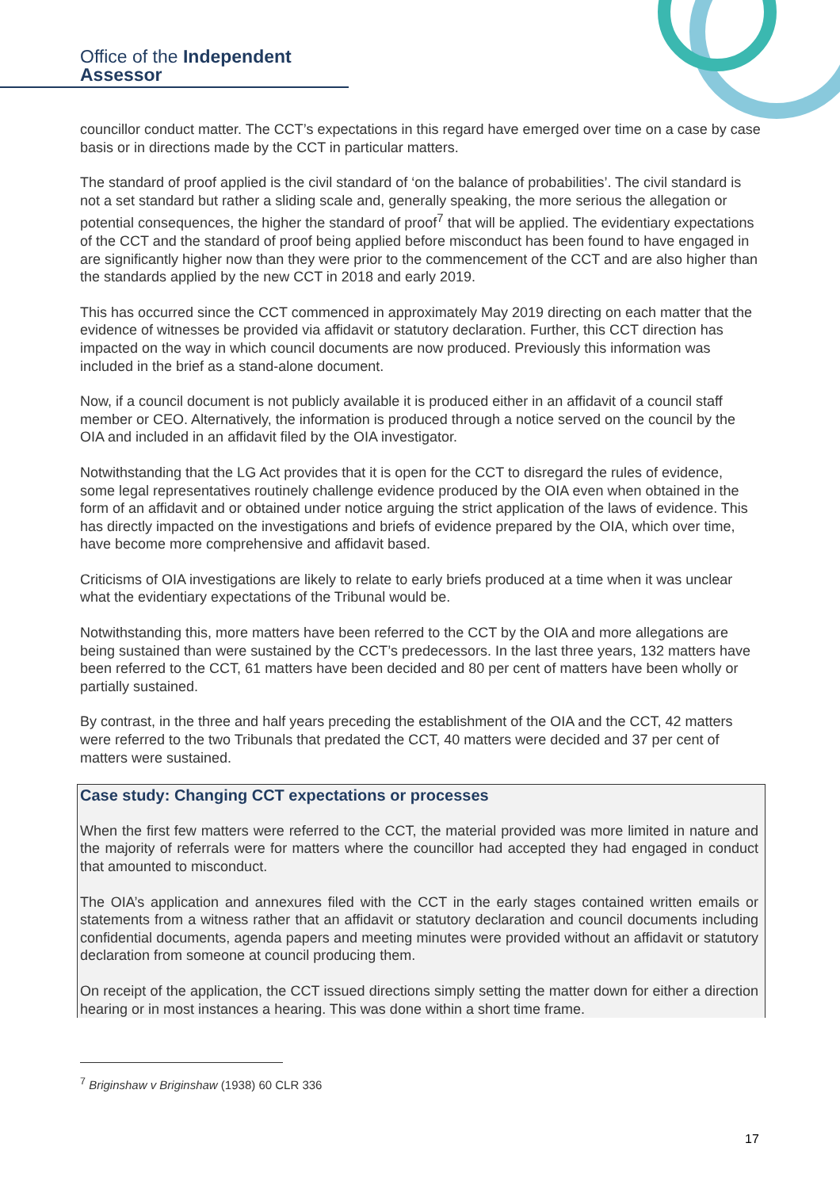Office of the Independent Assessor
councillor conduct matter. The CCT’s expectations in this regard have emerged over time on a case by case basis or in directions made by the CCT in particular matters.
The standard of proof applied is the civil standard of ‘on the balance of probabilities’. The civil standard is not a set standard but rather a sliding scale and, generally speaking, the more serious the allegation or potential consequences, the higher the standard of proof<sup>7</sup> that will be applied. The evidentiary expectations of the CCT and the standard of proof being applied before misconduct has been found to have engaged in are significantly higher now than they were prior to the commencement of the CCT and are also higher than the standards applied by the new CCT in 2018 and early 2019.
This has occurred since the CCT commenced in approximately May 2019 directing on each matter that the evidence of witnesses be provided via affidavit or statutory declaration. Further, this CCT direction has impacted on the way in which council documents are now produced. Previously this information was included in the brief as a stand-alone document.
Now, if a council document is not publicly available it is produced either in an affidavit of a council staff member or CEO. Alternatively, the information is produced through a notice served on the council by the OIA and included in an affidavit filed by the OIA investigator.
Notwithstanding that the LG Act provides that it is open for the CCT to disregard the rules of evidence, some legal representatives routinely challenge evidence produced by the OIA even when obtained in the form of an affidavit and or obtained under notice arguing the strict application of the laws of evidence. This has directly impacted on the investigations and briefs of evidence prepared by the OIA, which over time, have become more comprehensive and affidavit based.
Criticisms of OIA investigations are likely to relate to early briefs produced at a time when it was unclear what the evidentiary expectations of the Tribunal would be.
Notwithstanding this, more matters have been referred to the CCT by the OIA and more allegations are being sustained than were sustained by the CCT’s predecessors. In the last three years, 132 matters have been referred to the CCT, 61 matters have been decided and 80 per cent of matters have been wholly or partially sustained.
By contrast, in the three and half years preceding the establishment of the OIA and the CCT, 42 matters were referred to the two Tribunals that predated the CCT, 40 matters were decided and 37 per cent of matters were sustained.
Case study: Changing CCT expectations or processes
When the first few matters were referred to the CCT, the material provided was more limited in nature and the majority of referrals were for matters where the councillor had accepted they had engaged in conduct that amounted to misconduct.
The OIA’s application and annexures filed with the CCT in the early stages contained written emails or statements from a witness rather that an affidavit or statutory declaration and council documents including confidential documents, agenda papers and meeting minutes were provided without an affidavit or statutory declaration from someone at council producing them.
On receipt of the application, the CCT issued directions simply setting the matter down for either a direction hearing or in most instances a hearing. This was done within a short time frame.
<sup>7</sup> Briginshaw v Briginshaw (1938) 60 CLR 336
17